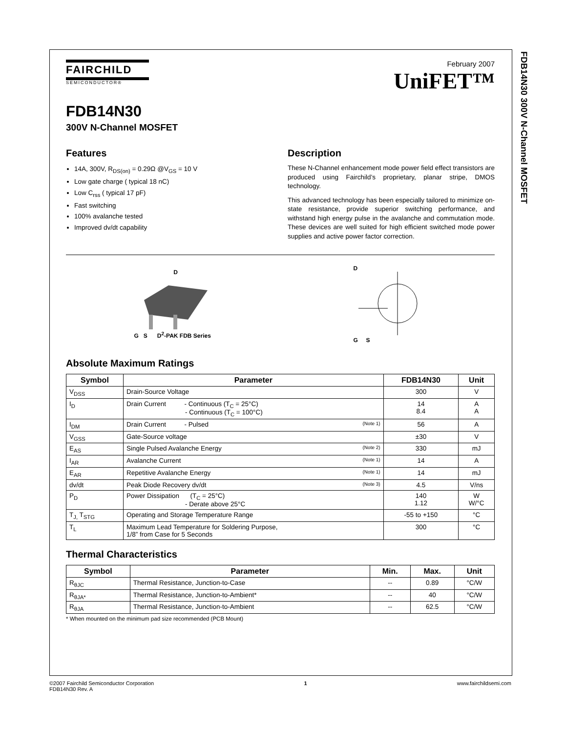FDB14N30 300V N-Channel MOSFET
FAIRCHILD
SEMICONDUCTOR®
February 2007
UniFET™
FDB14N30
300V N-Channel MOSFET
Features
14A, 300V, R<sub>DS(on)</sub> = 0.29Ω @V<sub>GS</sub> = 10 V
Low gate charge ( typical 18 nC)
Low C<sub>rss</sub> ( typical 17 pF)
Fast switching
100% avalanche tested
Improved dv/dt capability
Description
These N-Channel enhancement mode power field effect transistors are produced using Fairchild’s proprietary, planar stripe, DMOS technology.
This advanced technology has been especially tailored to minimize on-state resistance, provide superior switching performance, and withstand high energy pulse in the avalanche and commutation mode. These devices are well suited for high efficient switched mode power supplies and active power factor correction.
D
G S D<sup>2</sup>-PAK FDB Series
D
G S
Absolute Maximum Ratings
| Symbol | Parameter | FDB14N30 | Unit |
| --- | --- | --- | --- |
| V<sub>DSS</sub> | Drain-Source Voltage | 300 | V |
| I<sub>D</sub> | Drain Current - Continuous (T<sub>C</sub> = 25°C) - Continuous (T<sub>C</sub> = 100°C) | 14 8.4 | A A |
| I<sub>DM</sub> | Drain Current - Pulsed (Note 1) | 56 | A |
| V<sub>GSS</sub> | Gate-Source voltage | ±30 | V |
| E<sub>AS</sub> | Single Pulsed Avalanche Energy (Note 2) | 330 | mJ |
| I<sub>AR</sub> | Avalanche Current (Note 1) | 14 | A |
| E<sub>AR</sub> | Repetitive Avalanche Energy (Note 1) | 14 | mJ |
| dv/dt | Peak Diode Recovery dv/dt (Note 3) | 4.5 | V/ns |
| P<sub>D</sub> | Power Dissipation (T<sub>C</sub> = 25°C) - Derate above 25°C | 140 1.12 | W W/°C |
| T<sub>J,</sub> T<sub>STG</sub> | Operating and Storage Temperature Range | -55 to +150 | °C |
| T<sub>L</sub> | Maximum Lead Temperature for Soldering Purpose, 1/8” from Case for 5 Seconds | 300 | °C |
Thermal Characteristics
| Symbol | Parameter | Min. | Max. | Unit |
| --- | --- | --- | --- | --- |
| R<sub>θJC</sub> | Thermal Resistance, Junction-to-Case | -- | 0.89 | °C/W |
| R<sub>θJA*</sub> | Thermal Resistance, Junction-to-Ambient* | -- | 40 | °C/W |
| R<sub>θJA</sub> | Thermal Resistance, Junction-to-Ambient | -- | 62.5 | °C/W |
* When mounted on the minimum pad size recommended (PCB Mount)
©2007 Fairchild Semiconductor Corporation
FDB14N30 Rev. A
1 www.fairchildsemi.com